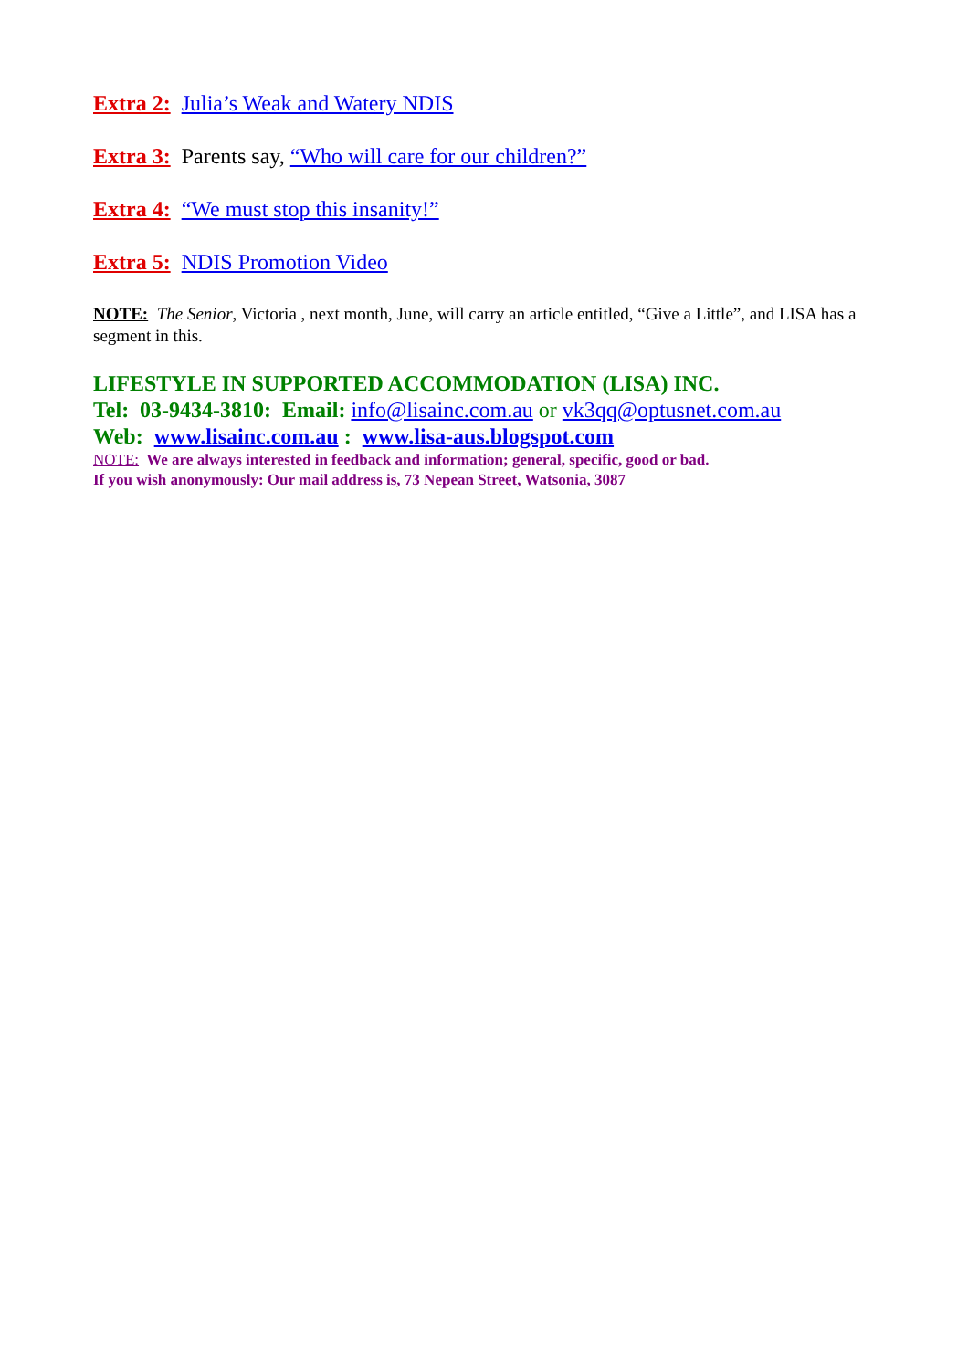Extra 2: Julia’s Weak and Watery NDIS
Extra 3: Parents say, “Who will care for our children?”
Extra 4: “We must stop this insanity!”
Extra 5: NDIS Promotion Video
NOTE: The Senior, Victoria , next month, June, will carry an article entitled, “Give a Little”, and LISA has a segment in this.
LIFESTYLE IN SUPPORTED ACCOMMODATION (LISA) INC.
Tel: 03-9434-3810: Email: info@lisainc.com.au or vk3qq@optusnet.com.au
Web: www.lisainc.com.au : www.lisa-aus.blogspot.com
NOTE: We are always interested in feedback and information; general, specific, good or bad.
If you wish anonymously: Our mail address is, 73 Nepean Street, Watsonia, 3087